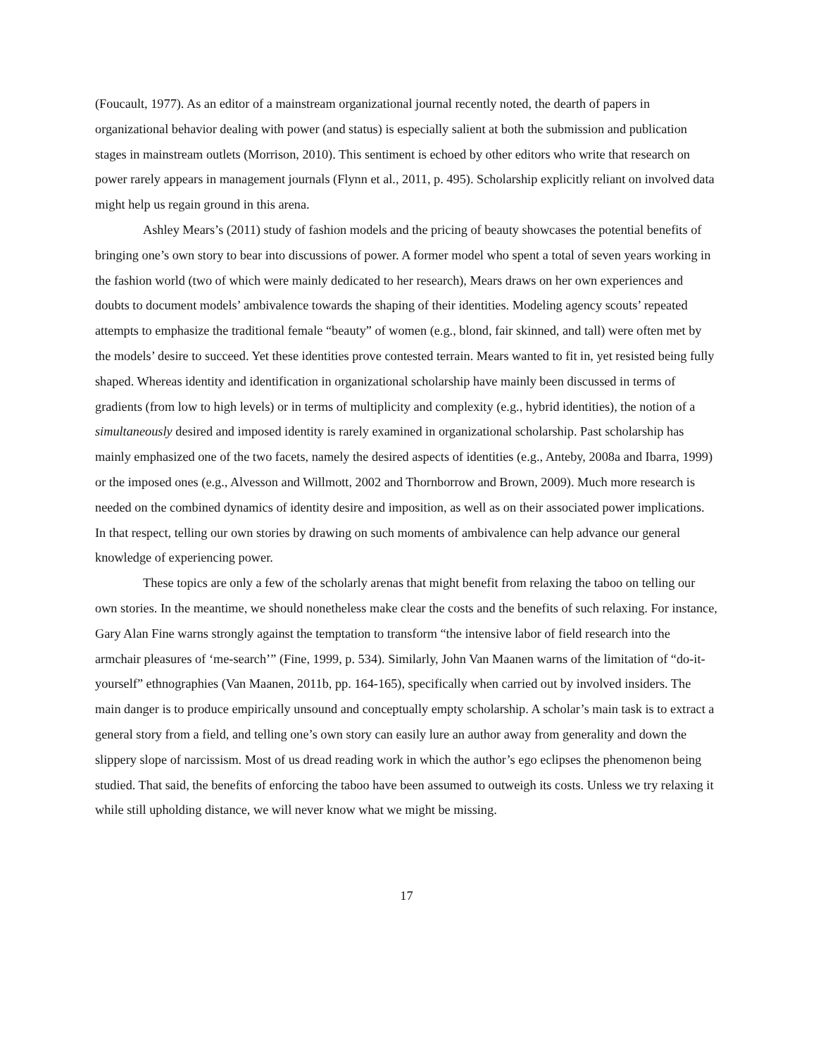(Foucault, 1977). As an editor of a mainstream organizational journal recently noted, the dearth of papers in organizational behavior dealing with power (and status) is especially salient at both the submission and publication stages in mainstream outlets (Morrison, 2010). This sentiment is echoed by other editors who write that research on power rarely appears in management journals (Flynn et al., 2011, p. 495). Scholarship explicitly reliant on involved data might help us regain ground in this arena.
Ashley Mears’s (2011) study of fashion models and the pricing of beauty showcases the potential benefits of bringing one’s own story to bear into discussions of power. A former model who spent a total of seven years working in the fashion world (two of which were mainly dedicated to her research), Mears draws on her own experiences and doubts to document models’ ambivalence towards the shaping of their identities. Modeling agency scouts’ repeated attempts to emphasize the traditional female “beauty” of women (e.g., blond, fair skinned, and tall) were often met by the models’ desire to succeed. Yet these identities prove contested terrain. Mears wanted to fit in, yet resisted being fully shaped. Whereas identity and identification in organizational scholarship have mainly been discussed in terms of gradients (from low to high levels) or in terms of multiplicity and complexity (e.g., hybrid identities), the notion of a simultaneously desired and imposed identity is rarely examined in organizational scholarship. Past scholarship has mainly emphasized one of the two facets, namely the desired aspects of identities (e.g., Anteby, 2008a and Ibarra, 1999) or the imposed ones (e.g., Alvesson and Willmott, 2002 and Thornborrow and Brown, 2009). Much more research is needed on the combined dynamics of identity desire and imposition, as well as on their associated power implications. In that respect, telling our own stories by drawing on such moments of ambivalence can help advance our general knowledge of experiencing power.
These topics are only a few of the scholarly arenas that might benefit from relaxing the taboo on telling our own stories. In the meantime, we should nonetheless make clear the costs and the benefits of such relaxing. For instance, Gary Alan Fine warns strongly against the temptation to transform “the intensive labor of field research into the armchair pleasures of ‘me-search’” (Fine, 1999, p. 534). Similarly, John Van Maanen warns of the limitation of “do-it-yourself” ethnographies (Van Maanen, 2011b, pp. 164-165), specifically when carried out by involved insiders. The main danger is to produce empirically unsound and conceptually empty scholarship. A scholar’s main task is to extract a general story from a field, and telling one’s own story can easily lure an author away from generality and down the slippery slope of narcissism. Most of us dread reading work in which the author’s ego eclipses the phenomenon being studied. That said, the benefits of enforcing the taboo have been assumed to outweigh its costs. Unless we try relaxing it while still upholding distance, we will never know what we might be missing.
17